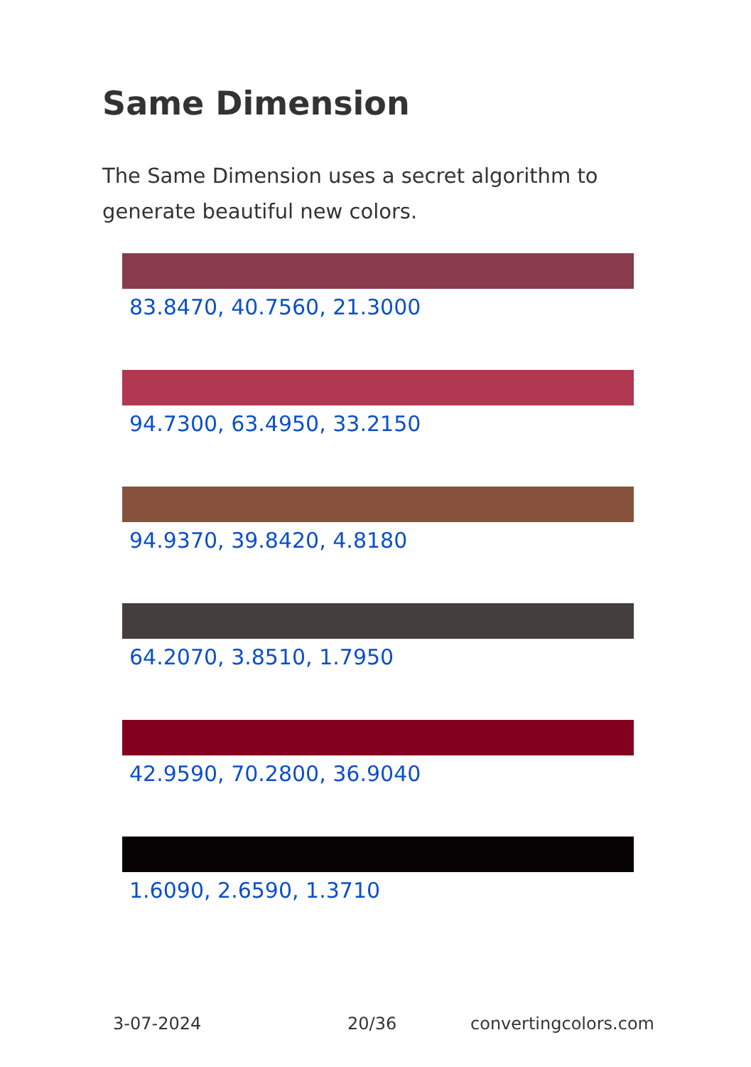Same Dimension
The Same Dimension uses a secret algorithm to generate beautiful new colors.
83.8470, 40.7560, 21.3000
94.7300, 63.4950, 33.2150
94.9370, 39.8420, 4.8180
64.2070, 3.8510, 1.7950
42.9590, 70.2800, 36.9040
1.6090, 2.6590, 1.3710
3-07-2024 20/36 convertingcolors.com